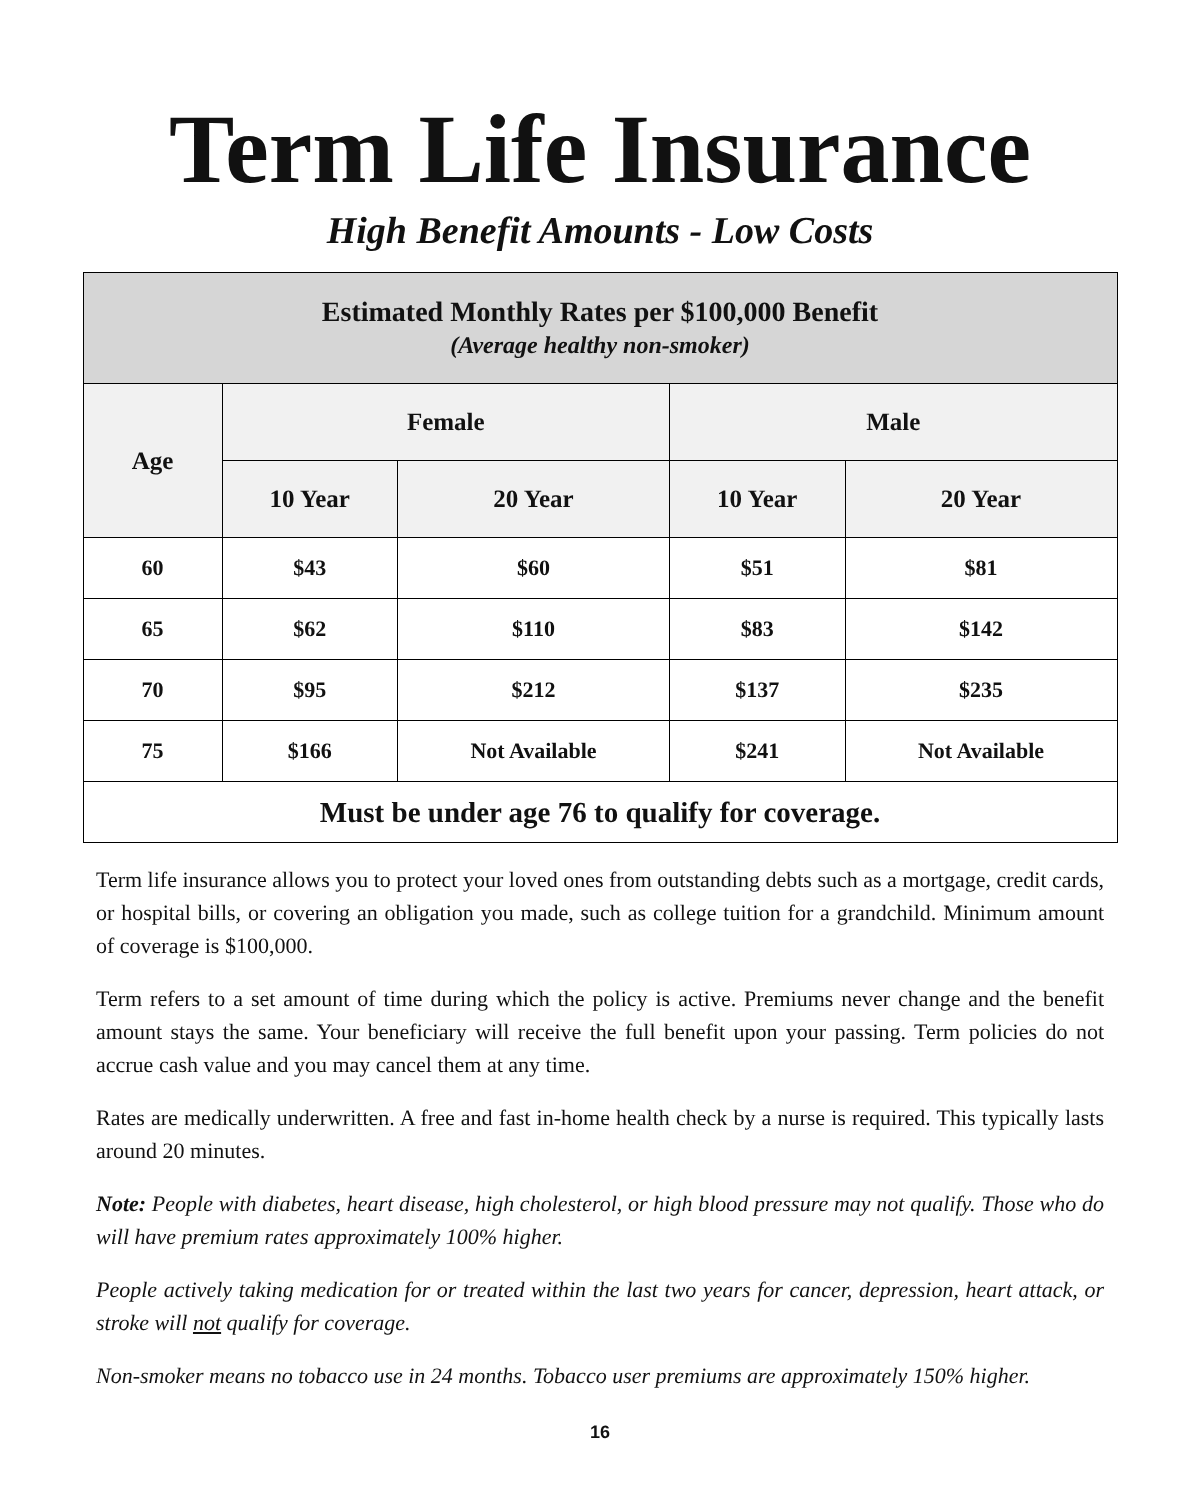Term Life Insurance
High Benefit Amounts - Low Costs
| Estimated Monthly Rates per $100,000 Benefit (Average healthy non-smoker) | | | | |
| --- | --- | --- | --- | --- |
| Age | Female | | Male | |
| | 10 Year | 20 Year | 10 Year | 20 Year |
| 60 | $43 | $60 | $51 | $81 |
| 65 | $62 | $110 | $83 | $142 |
| 70 | $95 | $212 | $137 | $235 |
| 75 | $166 | Not Available | $241 | Not Available |
| Must be under age 76 to qualify for coverage. | | | | |
Term life insurance allows you to protect your loved ones from outstanding debts such as a mortgage, credit cards, or hospital bills, or covering an obligation you made, such as college tuition for a grandchild. Minimum amount of coverage is $100,000.
Term refers to a set amount of time during which the policy is active. Premiums never change and the benefit amount stays the same. Your beneficiary will receive the full benefit upon your passing. Term policies do not accrue cash value and you may cancel them at any time.
Rates are medically underwritten. A free and fast in-home health check by a nurse is required. This typically lasts around 20 minutes.
Note: People with diabetes, heart disease, high cholesterol, or high blood pressure may not qualify. Those who do will have premium rates approximately 100% higher.
People actively taking medication for or treated within the last two years for cancer, depression, heart attack, or stroke will not qualify for coverage.
Non-smoker means no tobacco use in 24 months. Tobacco user premiums are approximately 150% higher.
16